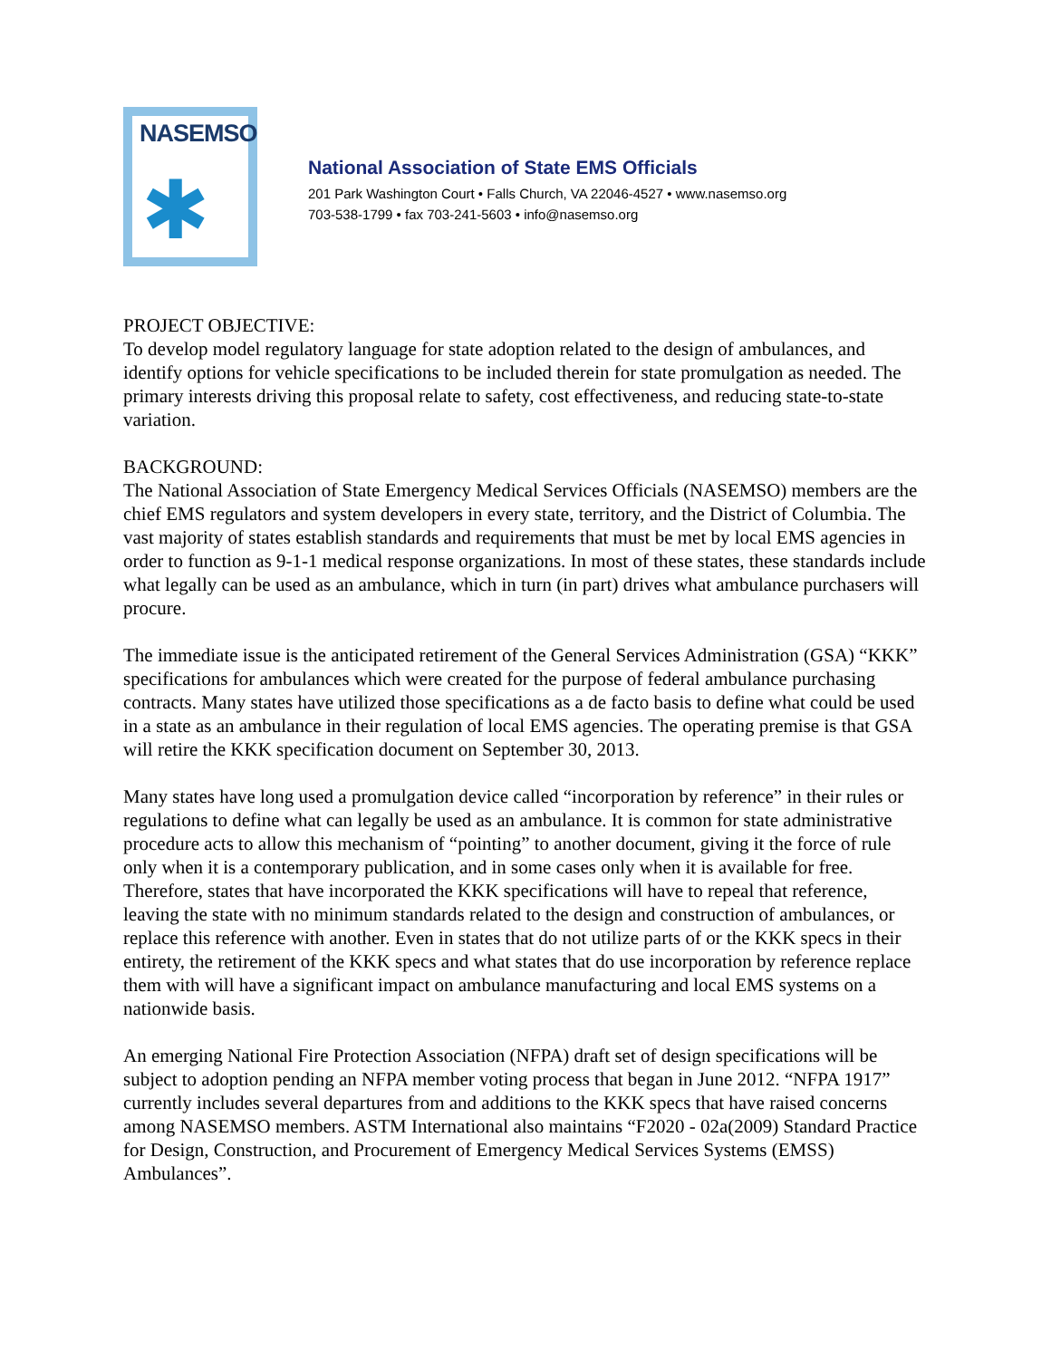NASEMSO
✱
National Association of State EMS Officials
201 Park Washington Court • Falls Church, VA 22046-4527 • www.nasemso.org
703-538-1799 • fax 703-241-5603 • info@nasemso.org
PROJECT OBJECTIVE:
To develop model regulatory language for state adoption related to the design of ambulances, and identify options for vehicle specifications to be included therein for state promulgation as needed. The primary interests driving this proposal relate to safety, cost effectiveness, and reducing state-to-state variation.
BACKGROUND:
The National Association of State Emergency Medical Services Officials (NASEMSO) members are the chief EMS regulators and system developers in every state, territory, and the District of Columbia. The vast majority of states establish standards and requirements that must be met by local EMS agencies in order to function as 9-1-1 medical response organizations. In most of these states, these standards include what legally can be used as an ambulance, which in turn (in part) drives what ambulance purchasers will procure.
The immediate issue is the anticipated retirement of the General Services Administration (GSA) “KKK” specifications for ambulances which were created for the purpose of federal ambulance purchasing contracts. Many states have utilized those specifications as a de facto basis to define what could be used in a state as an ambulance in their regulation of local EMS agencies. The operating premise is that GSA will retire the KKK specification document on September 30, 2013.
Many states have long used a promulgation device called “incorporation by reference” in their rules or regulations to define what can legally be used as an ambulance. It is common for state administrative procedure acts to allow this mechanism of “pointing” to another document, giving it the force of rule only when it is a contemporary publication, and in some cases only when it is available for free. Therefore, states that have incorporated the KKK specifications will have to repeal that reference, leaving the state with no minimum standards related to the design and construction of ambulances, or replace this reference with another. Even in states that do not utilize parts of or the KKK specs in their entirety, the retirement of the KKK specs and what states that do use incorporation by reference replace them with will have a significant impact on ambulance manufacturing and local EMS systems on a nationwide basis.
An emerging National Fire Protection Association (NFPA) draft set of design specifications will be subject to adoption pending an NFPA member voting process that began in June 2012. “NFPA 1917” currently includes several departures from and additions to the KKK specs that have raised concerns among NASEMSO members. ASTM International also maintains “F2020 - 02a(2009) Standard Practice for Design, Construction, and Procurement of Emergency Medical Services Systems (EMSS) Ambulances”.